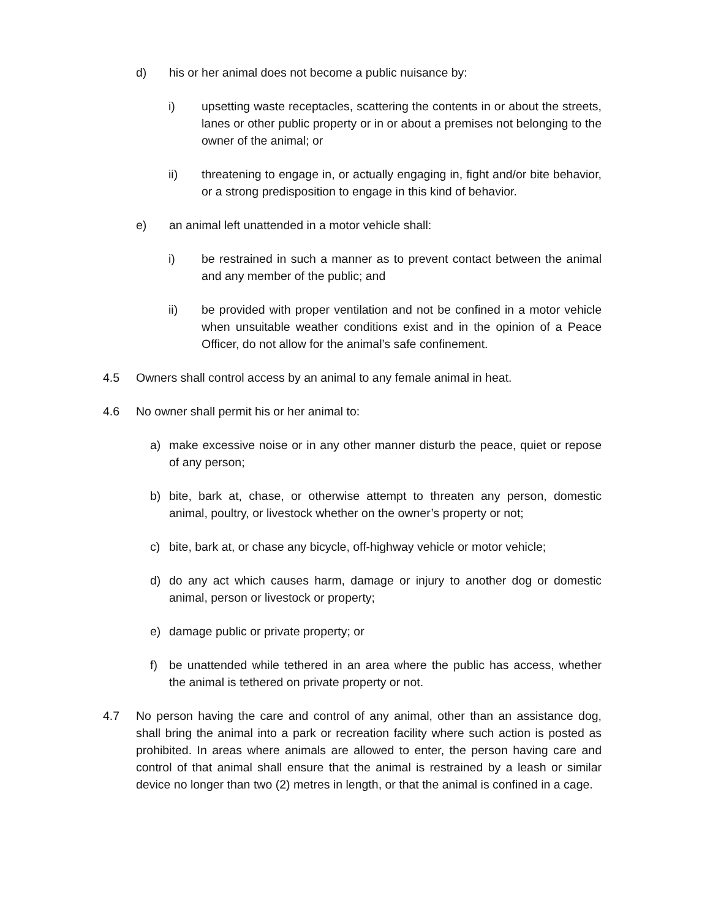d) his or her animal does not become a public nuisance by:
i) upsetting waste receptacles, scattering the contents in or about the streets, lanes or other public property or in or about a premises not belonging to the owner of the animal; or
ii) threatening to engage in, or actually engaging in, fight and/or bite behavior, or a strong predisposition to engage in this kind of behavior.
e) an animal left unattended in a motor vehicle shall:
i) be restrained in such a manner as to prevent contact between the animal and any member of the public; and
ii) be provided with proper ventilation and not be confined in a motor vehicle when unsuitable weather conditions exist and in the opinion of a Peace Officer, do not allow for the animal’s safe confinement.
4.5 Owners shall control access by an animal to any female animal in heat.
4.6 No owner shall permit his or her animal to:
a) make excessive noise or in any other manner disturb the peace, quiet or repose of any person;
b) bite, bark at, chase, or otherwise attempt to threaten any person, domestic animal, poultry, or livestock whether on the owner’s property or not;
c) bite, bark at, or chase any bicycle, off-highway vehicle or motor vehicle;
d) do any act which causes harm, damage or injury to another dog or domestic animal, person or livestock or property;
e) damage public or private property; or
f) be unattended while tethered in an area where the public has access, whether the animal is tethered on private property or not.
4.7 No person having the care and control of any animal, other than an assistance dog, shall bring the animal into a park or recreation facility where such action is posted as prohibited. In areas where animals are allowed to enter, the person having care and control of that animal shall ensure that the animal is restrained by a leash or similar device no longer than two (2) metres in length, or that the animal is confined in a cage.